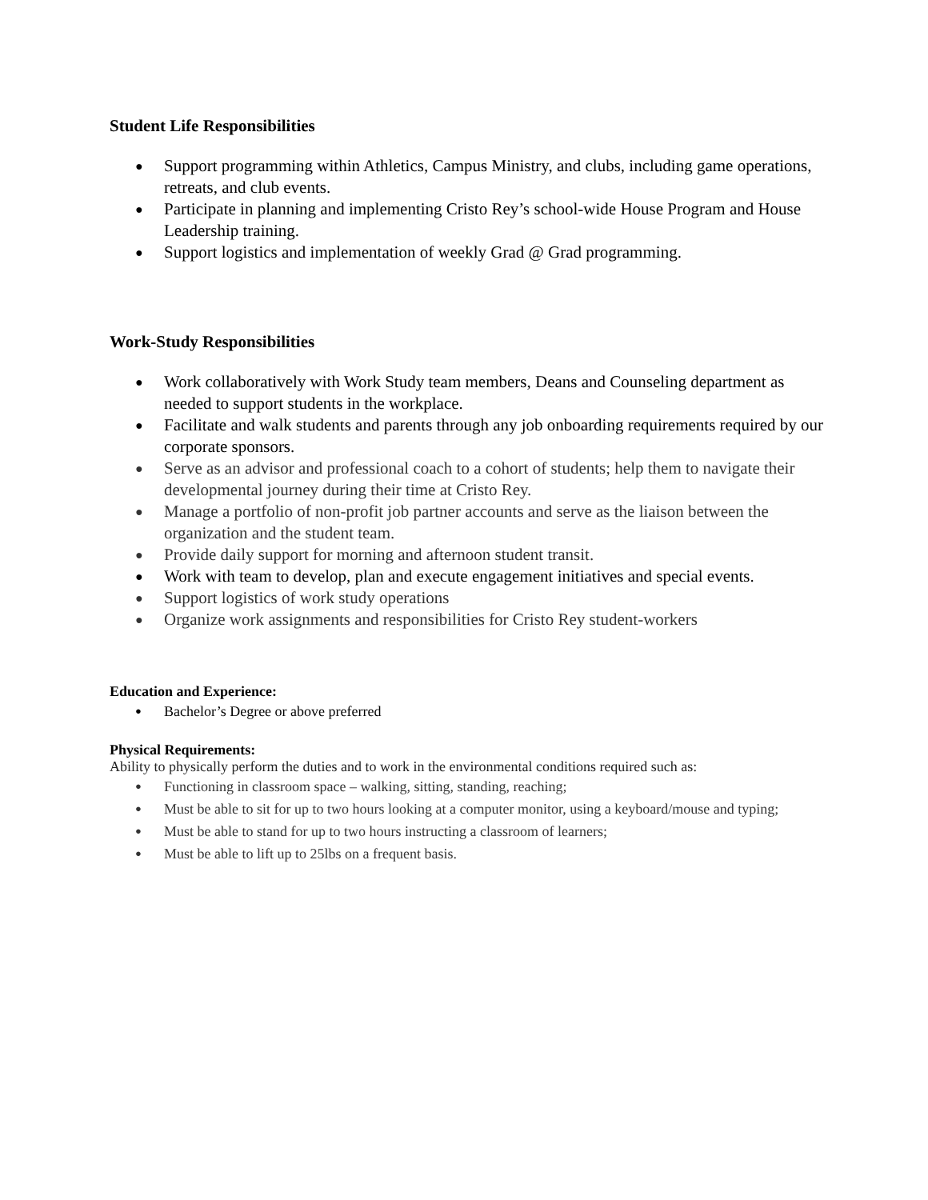Student Life Responsibilities
● Support programming within Athletics, Campus Ministry, and clubs, including game operations, retreats, and club events.
● Participate in planning and implementing Cristo Rey’s school-wide House Program and House Leadership training.
● Support logistics and implementation of weekly Grad @ Grad programming.
Work-Study Responsibilities
● Work collaboratively with Work Study team members, Deans and Counseling department as needed to support students in the workplace.
● Facilitate and walk students and parents through any job onboarding requirements required by our corporate sponsors.
● Serve as an advisor and professional coach to a cohort of students; help them to navigate their developmental journey during their time at Cristo Rey.
● Manage a portfolio of non-profit job partner accounts and serve as the liaison between the organization and the student team.
● Provide daily support for morning and afternoon student transit.
● Work with team to develop, plan and execute engagement initiatives and special events.
● Support logistics of work study operations
● Organize work assignments and responsibilities for Cristo Rey student-workers
Education and Experience:
● Bachelor’s Degree or above preferred
Physical Requirements:
Ability to physically perform the duties and to work in the environmental conditions required such as:
● Functioning in classroom space – walking, sitting, standing, reaching;
● Must be able to sit for up to two hours looking at a computer monitor, using a keyboard/mouse and typing;
● Must be able to stand for up to two hours instructing a classroom of learners;
● Must be able to lift up to 25lbs on a frequent basis.